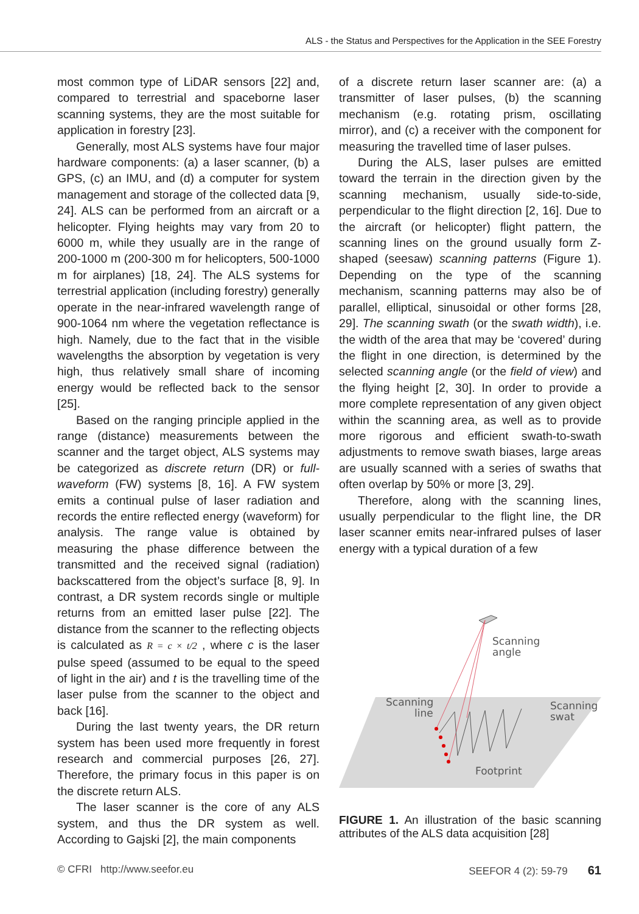ALS - the Status and Perspectives for the Application in the SEE Forestry
most common type of LiDAR sensors [22] and, compared to terrestrial and spaceborne laser scanning systems, they are the most suitable for application in forestry [23].
Generally, most ALS systems have four major hardware components: (a) a laser scanner, (b) a GPS, (c) an IMU, and (d) a computer for system management and storage of the collected data [9, 24]. ALS can be performed from an aircraft or a helicopter. Flying heights may vary from 20 to 6000 m, while they usually are in the range of 200-1000 m (200-300 m for helicopters, 500-1000 m for airplanes) [18, 24]. The ALS systems for terrestrial application (including forestry) generally operate in the near-infrared wavelength range of 900-1064 nm where the vegetation reflectance is high. Namely, due to the fact that in the visible wavelengths the absorption by vegetation is very high, thus relatively small share of incoming energy would be reflected back to the sensor [25].
Based on the ranging principle applied in the range (distance) measurements between the scanner and the target object, ALS systems may be categorized as discrete return (DR) or full-waveform (FW) systems [8, 16]. A FW system emits a continual pulse of laser radiation and records the entire reflected energy (waveform) for analysis. The range value is obtained by measuring the phase difference between the transmitted and the received signal (radiation) backscattered from the object’s surface [8, 9]. In contrast, a DR system records single or multiple returns from an emitted laser pulse [22]. The distance from the scanner to the reflecting objects is calculated as R = c × t/2 , where c is the laser pulse speed (assumed to be equal to the speed of light in the air) and t is the travelling time of the laser pulse from the scanner to the object and back [16].
During the last twenty years, the DR return system has been used more frequently in forest research and commercial purposes [26, 27]. Therefore, the primary focus in this paper is on the discrete return ALS.
The laser scanner is the core of any ALS system, and thus the DR system as well. According to Gajski [2], the main components
of a discrete return laser scanner are: (a) a transmitter of laser pulses, (b) the scanning mechanism (e.g. rotating prism, oscillating mirror), and (c) a receiver with the component for measuring the travelled time of laser pulses.
During the ALS, laser pulses are emitted toward the terrain in the direction given by the scanning mechanism, usually side-to-side, perpendicular to the flight direction [2, 16]. Due to the aircraft (or helicopter) flight pattern, the scanning lines on the ground usually form Z-shaped (seesaw) scanning patterns (Figure 1). Depending on the type of the scanning mechanism, scanning patterns may also be of parallel, elliptical, sinusoidal or other forms [28, 29]. The scanning swath (or the swath width), i.e. the width of the area that may be ‘covered’ during the flight in one direction, is determined by the selected scanning angle (or the field of view) and the flying height [2, 30]. In order to provide a more complete representation of any given object within the scanning area, as well as to provide more rigorous and efficient swath-to-swath adjustments to remove swath biases, large areas are usually scanned with a series of swaths that often overlap by 50% or more [3, 29].
Therefore, along with the scanning lines, usually perpendicular to the flight line, the DR laser scanner emits near-infrared pulses of laser energy with a typical duration of a few
Scanning
angle
Scanning
line
Scanning
swat
Footprint
FIGURE 1. An illustration of the basic scanning attributes of the ALS data acquisition [28]
© CFRI http://www.seefor.eu SEEFOR 4 (2): 59-79 61